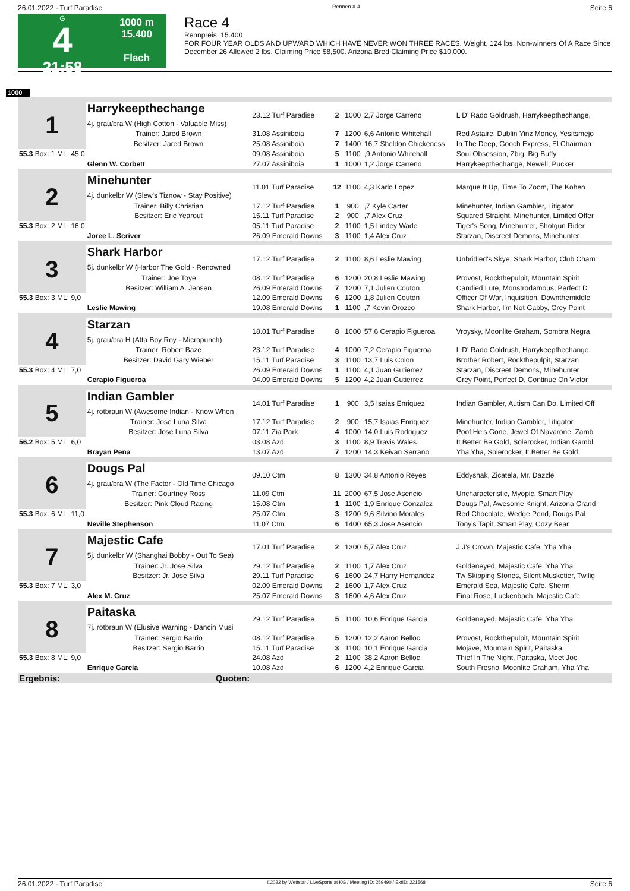26.01.2022 - Turf Paradise Rennen # 4 Seite 6
G
4
21:58
1000 m
15.400
Flach
Race 4
Rennpreis: 15.400
FOR FOUR YEAR OLDS AND UPWARD WHICH HAVE NEVER WON THREE RACES. Weight, 124 lbs. Non-winners Of A Race Since December 26 Allowed 2 lbs. Claiming Price $8,500. Arizona Bred Claiming Price $10,000.
1000
| 1 | Harrykeepthechange 4j. grau/bra W (High Cotton - Valuable Miss) | 23.12 Turf Paradise | 2 | 1000 | 2,7 Jorge Carreno | L D' Rado Goldrush, Harrykeepthechange, |
| | Trainer: Jared Brown | 31.08 Assiniboia | 7 | 1200 | 6,6 Antonio Whitehall | Red Astaire, Dublin Yinz Money, Yesitsmejo |
| | Besitzer: Jared Brown | 25.08 Assiniboia | 7 | 1400 | 16,7 Sheldon Chickeness | In The Deep, Gooch Express, El Chairman |
| 55.3 Box: 1 ML: 45,0 | | 09.08 Assiniboia | 5 | 1100 | ,9 Antonio Whitehall | Soul Obsession, Zbig, Big Buffy |
| | Glenn W. Corbett | 27.07 Assiniboia | 1 | 1000 | 1,2 Jorge Carreno | Harrykeepthechange, Newell, Pucker |
| 2 | Minehunter 4j. dunkelbr W (Slew's Tiznow - Stay Positive) | 11.01 Turf Paradise | 12 | 1100 | 4,3 Karlo Lopez | Marque It Up, Time To Zoom, The Kohen |
| | Trainer: Billy Christian | 17.12 Turf Paradise | 1 | 900 | ,7 Kyle Carter | Minehunter, Indian Gambler, Litigator |
| | Besitzer: Eric Yearout | 15.11 Turf Paradise | 2 | 900 | ,7 Alex Cruz | Squared Straight, Minehunter, Limited Offer |
| 55.3 Box: 2 ML: 16,0 | | 05.11 Turf Paradise | 2 | 1100 | 1,5 Lindey Wade | Tiger's Song, Minehunter, Shotgun Rider |
| | Joree L. Scriver | 26.09 Emerald Downs | 3 | 1100 | 1,4 Alex Cruz | Starzan, Discreet Demons, Minehunter |
| 3 | Shark Harbor 5j. dunkelbr W (Harbor The Gold - Renowned | 17.12 Turf Paradise | 2 | 1100 | 8,6 Leslie Mawing | Unbridled's Skye, Shark Harbor, Club Cham |
| | Trainer: Joe Toye | 08.12 Turf Paradise | 6 | 1200 | 20,8 Leslie Mawing | Provost, Rockthepulpit, Mountain Spirit |
| | Besitzer: William A. Jensen | 26.09 Emerald Downs | 7 | 1200 | 7,1 Julien Couton | Candied Lute, Monstrodamous, Perfect D |
| 55.3 Box: 3 ML: 9,0 | | 12.09 Emerald Downs | 6 | 1200 | 1,8 Julien Couton | Officer Of War, Inquisition, Downthemiddle |
| | Leslie Mawing | 19.08 Emerald Downs | 1 | 1100 | ,7 Kevin Orozco | Shark Harbor, I'm Not Gabby, Grey Point |
| 4 | Starzan 5j. grau/bra H (Atta Boy Roy - Micropunch) | 18.01 Turf Paradise | 8 | 1000 | 57,6 Cerapio Figueroa | Vroysky, Moonlite Graham, Sombra Negra |
| | Trainer: Robert Baze | 23.12 Turf Paradise | 4 | 1000 | 7,2 Cerapio Figueroa | L D' Rado Goldrush, Harrykeepthechange, |
| | Besitzer: David Gary Wieber | 15.11 Turf Paradise | 3 | 1100 | 13,7 Luis Colon | Brother Robert, Rockthepulpit, Starzan |
| 55.3 Box: 4 ML: 7,0 | | 26.09 Emerald Downs | 1 | 1100 | 4,1 Juan Gutierrez | Starzan, Discreet Demons, Minehunter |
| | Cerapio Figueroa | 04.09 Emerald Downs | 5 | 1200 | 4,2 Juan Gutierrez | Grey Point, Perfect D, Continue On Victor |
| 5 | Indian Gambler 4j. rotbraun W (Awesome Indian - Know When | 14.01 Turf Paradise | 1 | 900 | 3,5 Isaias Enriquez | Indian Gambler, Autism Can Do, Limited Off |
| | Trainer: Jose Luna Silva | 17.12 Turf Paradise | 2 | 900 | 15,7 Isaias Enriquez | Minehunter, Indian Gambler, Litigator |
| | Besitzer: Jose Luna Silva | 07.11 Zia Park | 4 | 1000 | 14,0 Luis Rodriguez | Poof He's Gone, Jewel Of Navarone, Zamb |
| 56.2 Box: 5 ML: 6,0 | | 03.08 Azd | 3 | 1100 | 8,9 Travis Wales | It Better Be Gold, Solerocker, Indian Gambl |
| | Brayan Pena | 13.07 Azd | 7 | 1200 | 14,3 Keivan Serrano | Yha Yha, Solerocker, It Better Be Gold |
| 6 | Dougs Pal 4j. grau/bra W (The Factor - Old Time Chicago | 09.10 Ctm | 8 | 1300 | 34,8 Antonio Reyes | Eddyshak, Zicatela, Mr. Dazzle |
| | Trainer: Courtney Ross | 11.09 Ctm | 11 | 2000 | 67,5 Jose Asencio | Uncharacteristic, Myopic, Smart Play |
| | Besitzer: Pink Cloud Racing | 15.08 Ctm | 1 | 1100 | 1,9 Enrique Gonzalez | Dougs Pal, Awesome Knight, Arizona Grand |
| 55.3 Box: 6 ML: 11,0 | | 25.07 Ctm | 3 | 1200 | 9,6 Silvino Morales | Red Chocolate, Wedge Pond, Dougs Pal |
| | Neville Stephenson | 11.07 Ctm | 6 | 1400 | 65,3 Jose Asencio | Tony's Tapit, Smart Play, Cozy Bear |
| 7 | Majestic Cafe 5j. dunkelbr W (Shanghai Bobby - Out To Sea) | 17.01 Turf Paradise | 2 | 1300 | 5,7 Alex Cruz | J J's Crown, Majestic Cafe, Yha Yha |
| | Trainer: Jr. Jose Silva | 29.12 Turf Paradise | 2 | 1100 | 1,7 Alex Cruz | Goldeneyed, Majestic Cafe, Yha Yha |
| | Besitzer: Jr. Jose Silva | 29.11 Turf Paradise | 6 | 1600 | 24,7 Harry Hernandez | Tw Skipping Stones, Silent Musketier, Twilig |
| 55.3 Box: 7 ML: 3,0 | | 02.09 Emerald Downs | 2 | 1600 | 1,7 Alex Cruz | Emerald Sea, Majestic Cafe, Sherm |
| | Alex M. Cruz | 25.07 Emerald Downs | 3 | 1600 | 4,6 Alex Cruz | Final Rose, Luckenbach, Majestic Cafe |
| 8 | Paitaska 7j. rotbraun W (Elusive Warning - Dancin Musi | 29.12 Turf Paradise | 5 | 1100 | 10,6 Enrique Garcia | Goldeneyed, Majestic Cafe, Yha Yha |
| | Trainer: Sergio Barrio | 08.12 Turf Paradise | 5 | 1200 | 12,2 Aaron Belloc | Provost, Rockthepulpit, Mountain Spirit |
| | Besitzer: Sergio Barrio | 15.11 Turf Paradise | 3 | 1100 | 10,1 Enrique Garcia | Mojave, Mountain Spirit, Paitaska |
| 55.3 Box: 8 ML: 9,0 | | 24.08 Azd | 2 | 1100 | 38,2 Aaron Belloc | Thief In The Night, Paitaska, Meet Joe |
| | Enrique Garcia | 10.08 Azd | 6 | 1200 | 4,2 Enrique Garcia | South Fresno, Moonlite Graham, Yha Yha |
| Ergebnis: | Quoten: | | | | | |
26.01.2022 - Turf Paradise ©2022 by Wettstar / LiveSports.at KG / Meeting ID: 259490 / ExtID: 221568 Seite 6